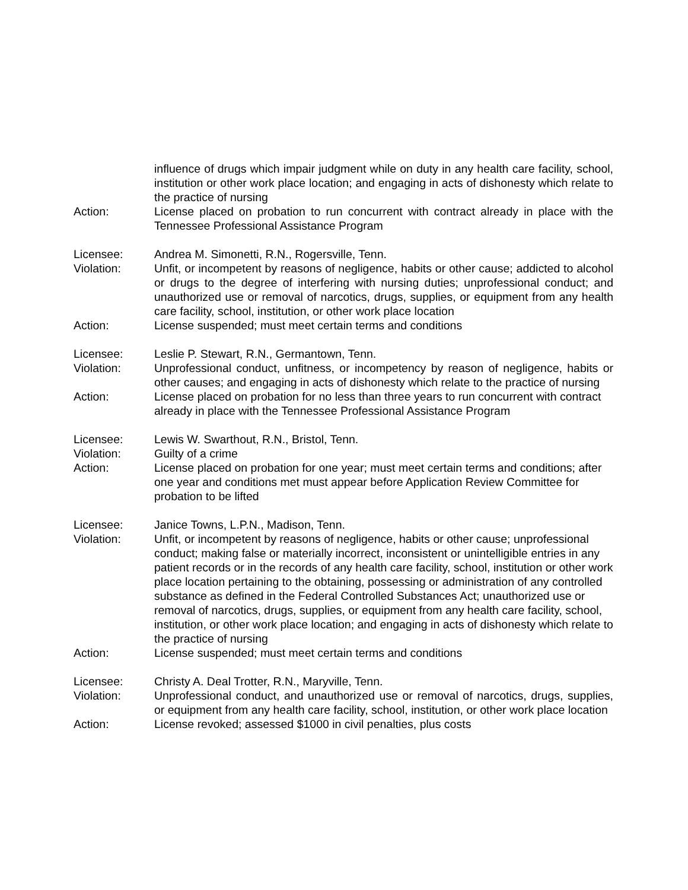influence of drugs which impair judgment while on duty in any health care facility, school, institution or other work place location; and engaging in acts of dishonesty which relate to the practice of nursing
Action: License placed on probation to run concurrent with contract already in place with the Tennessee Professional Assistance Program
Licensee: Andrea M. Simonetti, R.N., Rogersville, Tenn.
Violation: Unfit, or incompetent by reasons of negligence, habits or other cause; addicted to alcohol or drugs to the degree of interfering with nursing duties; unprofessional conduct; and unauthorized use or removal of narcotics, drugs, supplies, or equipment from any health care facility, school, institution, or other work place location
Action: License suspended; must meet certain terms and conditions
Licensee: Leslie P. Stewart, R.N., Germantown, Tenn.
Violation: Unprofessional conduct, unfitness, or incompetency by reason of negligence, habits or other causes; and engaging in acts of dishonesty which relate to the practice of nursing
Action: License placed on probation for no less than three years to run concurrent with contract already in place with the Tennessee Professional Assistance Program
Licensee: Lewis W. Swarthout, R.N., Bristol, Tenn.
Violation: Guilty of a crime
Action: License placed on probation for one year; must meet certain terms and conditions; after one year and conditions met must appear before Application Review Committee for probation to be lifted
Licensee: Janice Towns, L.P.N., Madison, Tenn.
Violation: Unfit, or incompetent by reasons of negligence, habits or other cause; unprofessional conduct; making false or materially incorrect, inconsistent or unintelligible entries in any patient records or in the records of any health care facility, school, institution or other work place location pertaining to the obtaining, possessing or administration of any controlled substance as defined in the Federal Controlled Substances Act; unauthorized use or removal of narcotics, drugs, supplies, or equipment from any health care facility, school, institution, or other work place location; and engaging in acts of dishonesty which relate to the practice of nursing
Action: License suspended; must meet certain terms and conditions
Licensee: Christy A. Deal Trotter, R.N., Maryville, Tenn.
Violation: Unprofessional conduct, and unauthorized use or removal of narcotics, drugs, supplies, or equipment from any health care facility, school, institution, or other work place location
Action: License revoked; assessed $1000 in civil penalties, plus costs